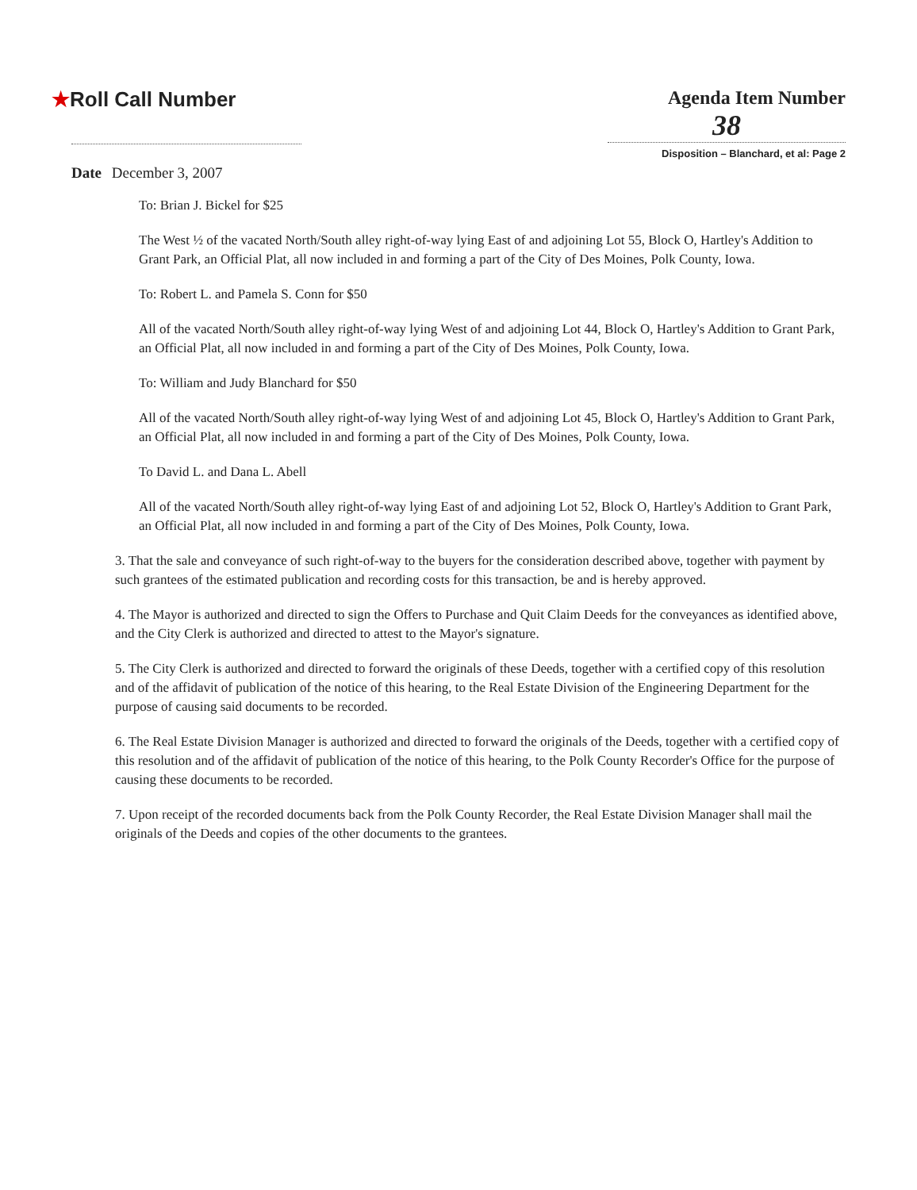★Roll Call Number Agenda Item Number
38
Disposition – Blanchard, et al: Page 2
Date December 3, 2007
To: Brian J. Bickel for $25
The West ½ of the vacated North/South alley right-of-way lying East of and adjoining Lot 55, Block O, Hartley's Addition to Grant Park, an Official Plat, all now included in and forming a part of the City of Des Moines, Polk County, Iowa.
To: Robert L. and Pamela S. Conn for $50
All of the vacated North/South alley right-of-way lying West of and adjoining Lot 44, Block O, Hartley's Addition to Grant Park, an Official Plat, all now included in and forming a part of the City of Des Moines, Polk County, Iowa.
To: William and Judy Blanchard for $50
All of the vacated North/South alley right-of-way lying West of and adjoining Lot 45, Block O, Hartley's Addition to Grant Park, an Official Plat, all now included in and forming a part of the City of Des Moines, Polk County, Iowa.
To David L. and Dana L. Abell
All of the vacated North/South alley right-of-way lying East of and adjoining Lot 52, Block O, Hartley's Addition to Grant Park, an Official Plat, all now included in and forming a part of the City of Des Moines, Polk County, Iowa.
3. That the sale and conveyance of such right-of-way to the buyers for the consideration described above, together with payment by such grantees of the estimated publication and recording costs for this transaction, be and is hereby approved.
4. The Mayor is authorized and directed to sign the Offers to Purchase and Quit Claim Deeds for the conveyances as identified above, and the City Clerk is authorized and directed to attest to the Mayor's signature.
5. The City Clerk is authorized and directed to forward the originals of these Deeds, together with a certified copy of this resolution and of the affidavit of publication of the notice of this hearing, to the Real Estate Division of the Engineering Department for the purpose of causing said documents to be recorded.
6. The Real Estate Division Manager is authorized and directed to forward the originals of the Deeds, together with a certified copy of this resolution and of the affidavit of publication of the notice of this hearing, to the Polk County Recorder's Office for the purpose of causing these documents to be recorded.
7. Upon receipt of the recorded documents back from the Polk County Recorder, the Real Estate Division Manager shall mail the originals of the Deeds and copies of the other documents to the grantees.